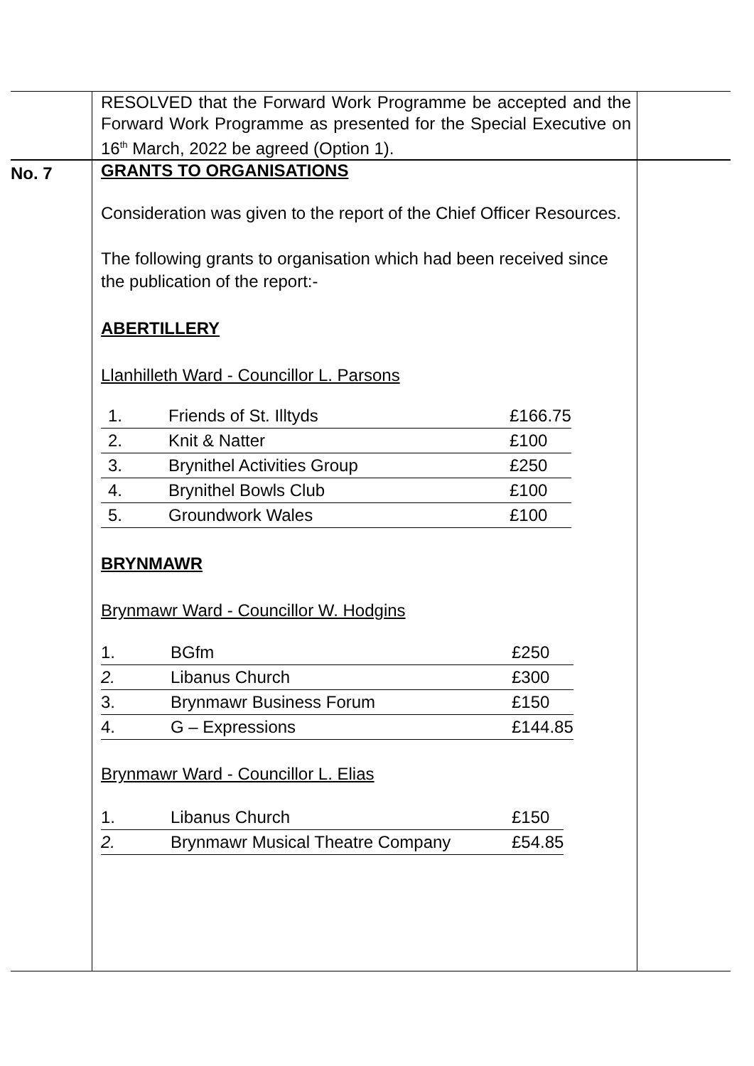| | RESOLVED that the Forward Work Programme be accepted and the Forward Work Programme as presented for the Special Executive on 16<sup>th</sup> March, 2022 be agreed (Option 1). | |
| No. 7 | GRANTS TO ORGANISATIONS Consideration was given to the report of the Chief Officer Resources. The following grants to organisation which had been received since the publication of the report:- ABERTILLERY Llanhilleth Ward - Councillor L. Parsons / 1. / Friends of St. Illtyds / £166.75 / / 2. / Knit & Natter / £100 / / 3. / Brynithel Activities Group / £250 / / 4. / Brynithel Bowls Club / £100 / / 5. / Groundwork Wales / £100 / BRYNMAWR Brynmawr Ward - Councillor W. Hodgins / 1. / BGfm / £250 / / 2. / Libanus Church / £300 / / 3. / Brynmawr Business Forum / £150 / / 4. / G – Expressions / £144.85 / Brynmawr Ward - Councillor L. Elias / 1. / Libanus Church / £150 / / 2. / Brynmawr Musical Theatre Company / £54.85 / | |